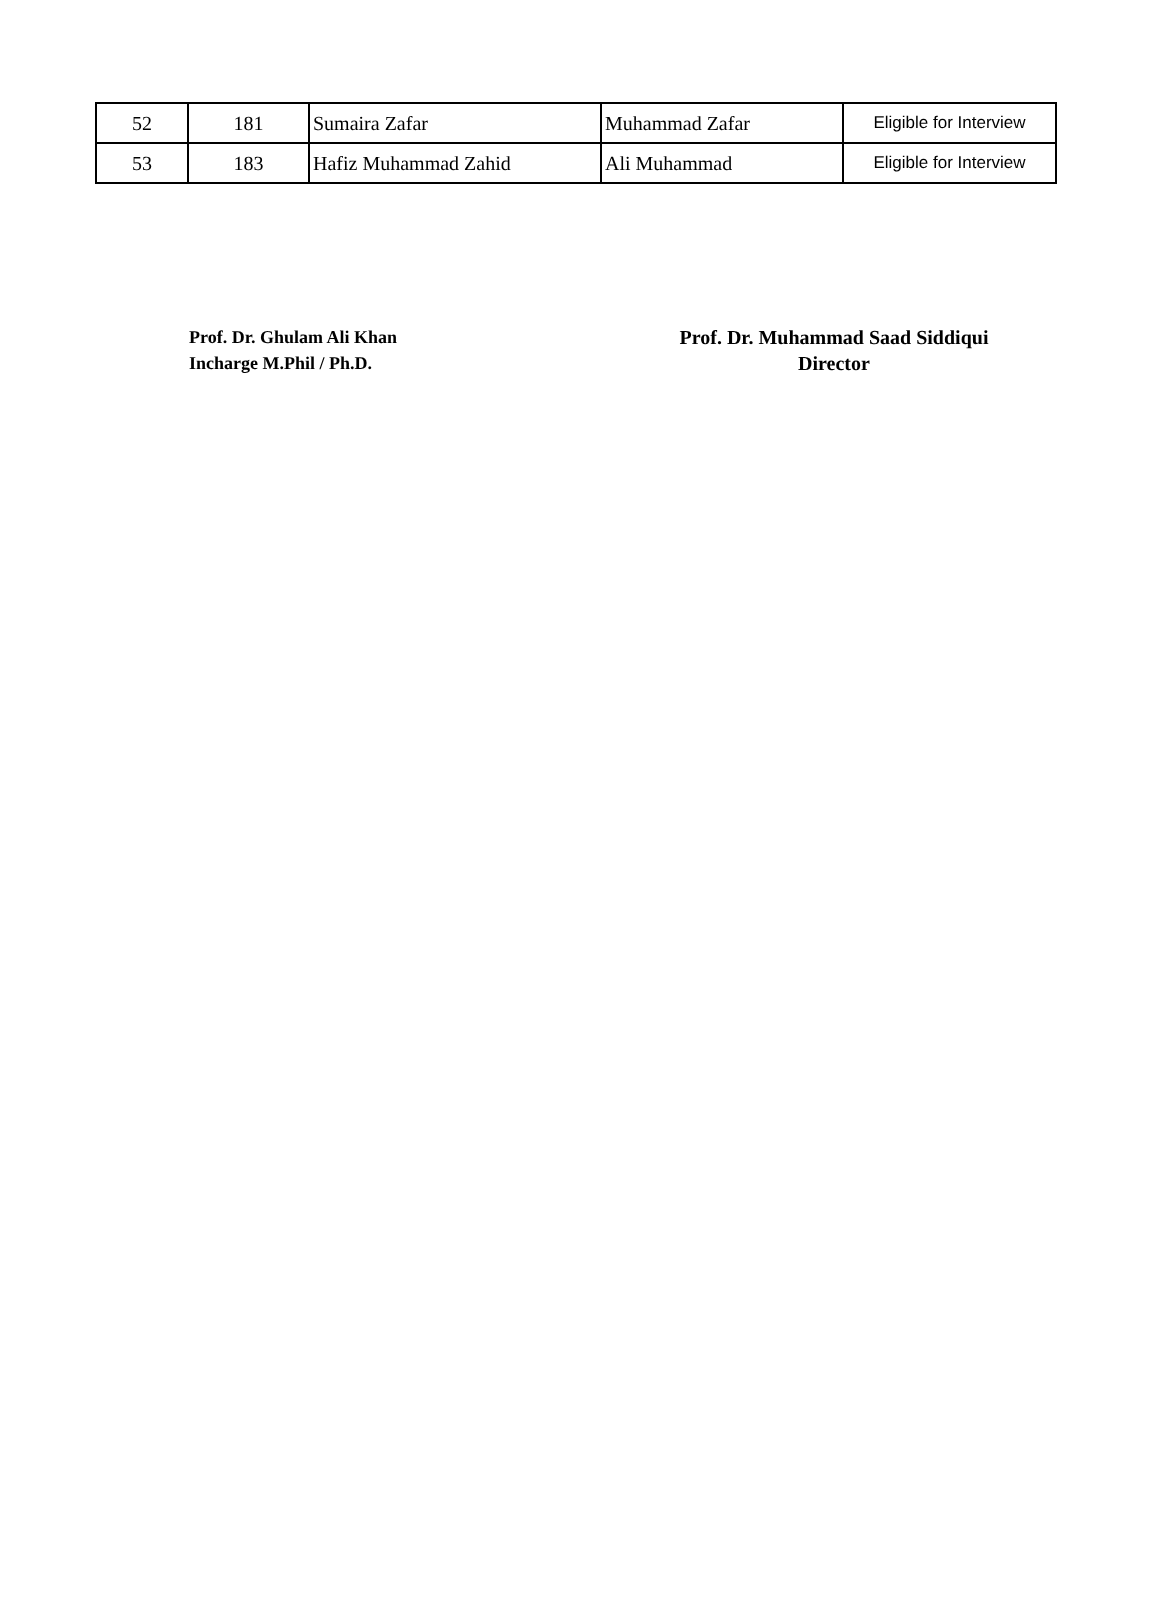| 52 | 181 | Sumaira Zafar | Muhammad Zafar | Eligible for Interview |
| 53 | 183 | Hafiz Muhammad Zahid | Ali Muhammad | Eligible for Interview |
Prof. Dr. Ghulam Ali Khan
Incharge M.Phil / Ph.D.
Prof. Dr. Muhammad Saad Siddiqui
Director